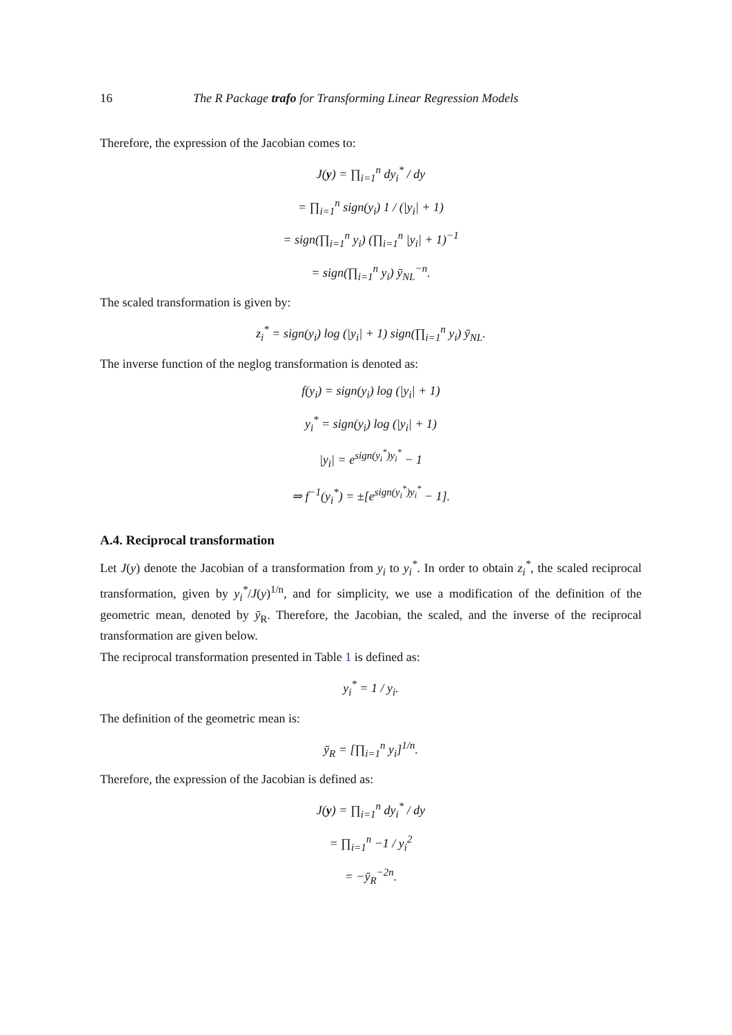16 The R Package trafo for Transforming Linear Regression Models
Therefore, the expression of the Jacobian comes to:
J(y) = ∏<sub>i=1</sub><sup>n</sup> dy<sub>i</sub><sup>*</sup> / dy
= ∏<sub>i=1</sub><sup>n</sup> sign(y<sub>i</sub>) 1 / (|y<sub>i</sub>| + 1)
= sign(∏<sub>i=1</sub><sup>n</sup> y<sub>i</sub>) (∏<sub>i=1</sub><sup>n</sup> |y<sub>i</sub>| + 1)<sup>−1</sup>
= sign(∏<sub>i=1</sub><sup>n</sup> y<sub>i</sub>) ȳ<sub>NL</sub><sup>−n</sup>.
The scaled transformation is given by:
z<sub>i</sub><sup>*</sup> = sign(y<sub>i</sub>) log (|y<sub>i</sub>| + 1) sign(∏<sub>i=1</sub><sup>n</sup> y<sub>i</sub>) ȳ<sub>NL</sub>.
The inverse function of the neglog transformation is denoted as:
f(y<sub>i</sub>) = sign(y<sub>i</sub>) log (|y<sub>i</sub>| + 1)
y<sub>i</sub><sup>*</sup> = sign(y<sub>i</sub>) log (|y<sub>i</sub>| + 1)
|y<sub>i</sub>| = e<sup>sign(y<sub>i</sub><sup>*</sup>)y<sub>i</sub><sup>*</sup></sup> − 1
⇒ f<sup>−1</sup>(y<sub>i</sub><sup>*</sup>) = ±[e<sup>sign(y<sub>i</sub><sup>*</sup>)y<sub>i</sub><sup>*</sup></sup> − 1].
A.4. Reciprocal transformation
Let J(y) denote the Jacobian of a transformation from y<sub>i</sub> to y<sub>i</sub><sup>*</sup>. In order to obtain z<sub>i</sub><sup>*</sup>, the scaled reciprocal transformation, given by y<sub>i</sub><sup>*</sup>/J(y)<sup>1/n</sup>, and for simplicity, we use a modification of the definition of the geometric mean, denoted by ȳ<sub>R</sub>. Therefore, the Jacobian, the scaled, and the inverse of the reciprocal transformation are given below.
The reciprocal transformation presented in Table 1 is defined as:
y<sub>i</sub><sup>*</sup> = 1 / y<sub>i</sub>.
The definition of the geometric mean is:
ȳ<sub>R</sub> = [∏<sub>i=1</sub><sup>n</sup> y<sub>i</sub>]<sup>1/n</sup>.
Therefore, the expression of the Jacobian is defined as:
J(y) = ∏<sub>i=1</sub><sup>n</sup> dy<sub>i</sub><sup>*</sup> / dy
= ∏<sub>i=1</sub><sup>n</sup> −1 / y<sub>i</sub><sup>2</sup>
= −ȳ<sub>R</sub><sup>−2n</sup>.